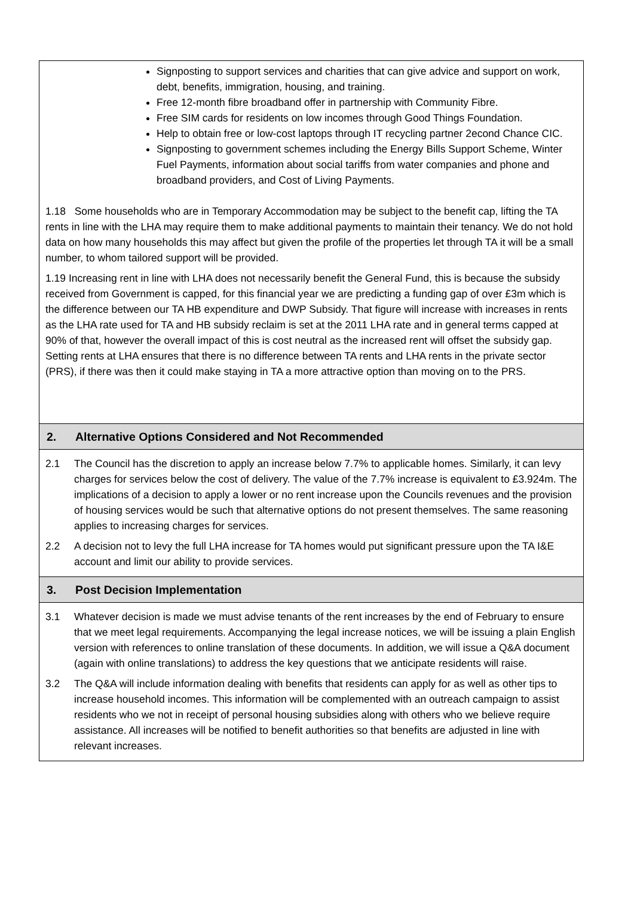Signposting to support services and charities that can give advice and support on work, debt, benefits, immigration, housing, and training.
Free 12-month fibre broadband offer in partnership with Community Fibre.
Free SIM cards for residents on low incomes through Good Things Foundation.
Help to obtain free or low-cost laptops through IT recycling partner 2econd Chance CIC.
Signposting to government schemes including the Energy Bills Support Scheme, Winter Fuel Payments, information about social tariffs from water companies and phone and broadband providers, and Cost of Living Payments.
1.18 Some households who are in Temporary Accommodation may be subject to the benefit cap, lifting the TA rents in line with the LHA may require them to make additional payments to maintain their tenancy. We do not hold data on how many households this may affect but given the profile of the properties let through TA it will be a small number, to whom tailored support will be provided.
1.19 Increasing rent in line with LHA does not necessarily benefit the General Fund, this is because the subsidy received from Government is capped, for this financial year we are predicting a funding gap of over £3m which is the difference between our TA HB expenditure and DWP Subsidy. That figure will increase with increases in rents as the LHA rate used for TA and HB subsidy reclaim is set at the 2011 LHA rate and in general terms capped at 90% of that, however the overall impact of this is cost neutral as the increased rent will offset the subsidy gap. Setting rents at LHA ensures that there is no difference between TA rents and LHA rents in the private sector (PRS), if there was then it could make staying in TA a more attractive option than moving on to the PRS.
2. Alternative Options Considered and Not Recommended
2.1 The Council has the discretion to apply an increase below 7.7% to applicable homes. Similarly, it can levy charges for services below the cost of delivery. The value of the 7.7% increase is equivalent to £3.924m. The implications of a decision to apply a lower or no rent increase upon the Councils revenues and the provision of housing services would be such that alternative options do not present themselves. The same reasoning applies to increasing charges for services.
2.2 A decision not to levy the full LHA increase for TA homes would put significant pressure upon the TA I&E account and limit our ability to provide services.
3. Post Decision Implementation
3.1 Whatever decision is made we must advise tenants of the rent increases by the end of February to ensure that we meet legal requirements. Accompanying the legal increase notices, we will be issuing a plain English version with references to online translation of these documents. In addition, we will issue a Q&A document (again with online translations) to address the key questions that we anticipate residents will raise.
3.2 The Q&A will include information dealing with benefits that residents can apply for as well as other tips to increase household incomes. This information will be complemented with an outreach campaign to assist residents who we not in receipt of personal housing subsidies along with others who we believe require assistance. All increases will be notified to benefit authorities so that benefits are adjusted in line with relevant increases.